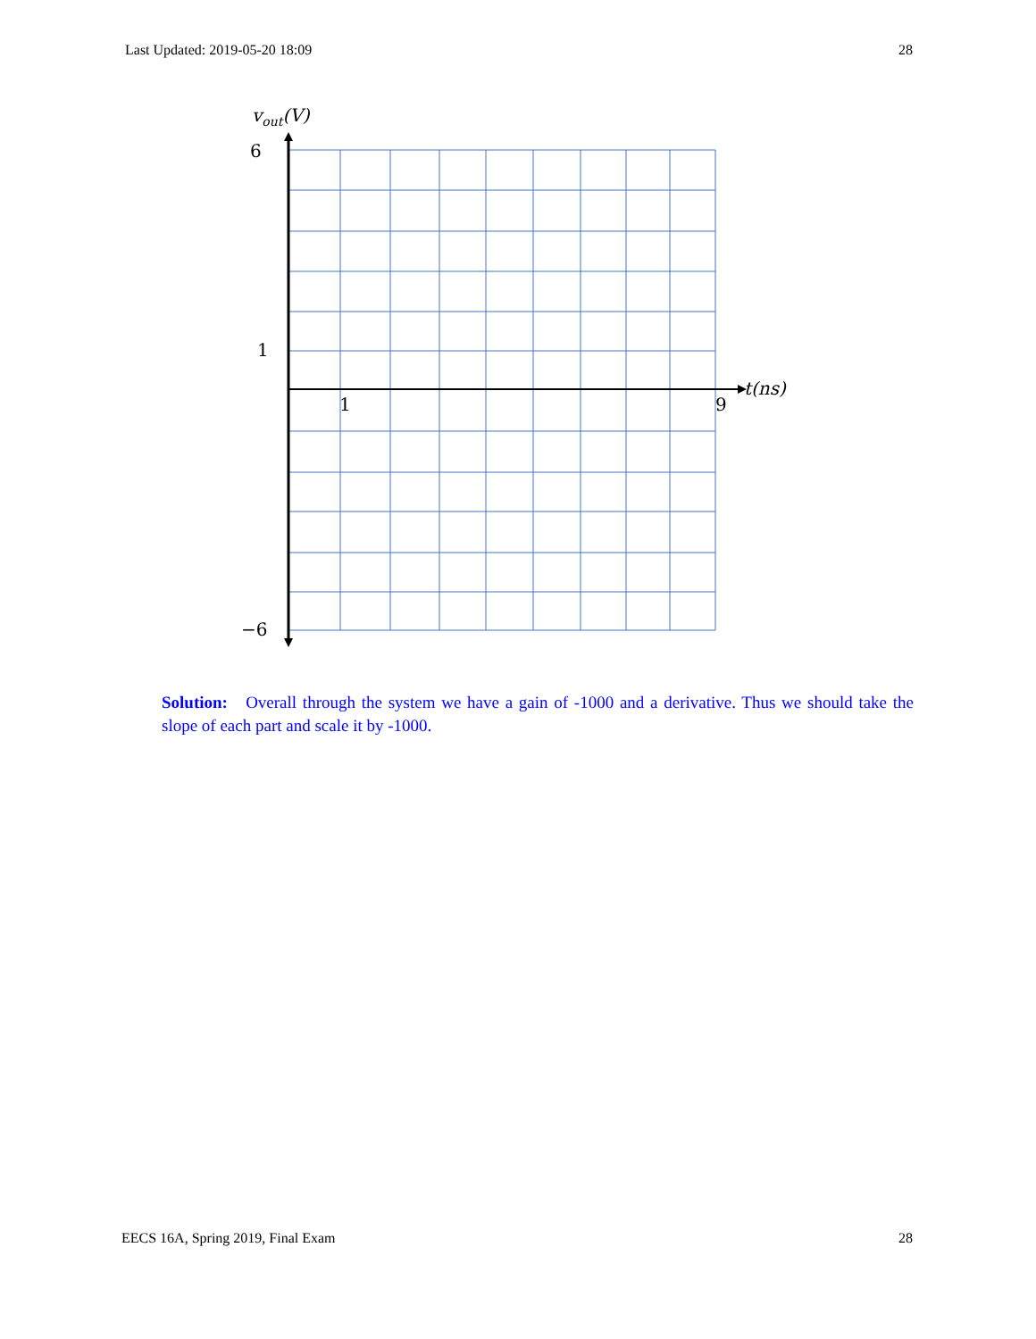Last Updated: 2019-05-20 18:09 28
vout(V)
6
1
−6
1
9
t(ns)
Solution: Overall through the system we have a gain of -1000 and a derivative. Thus we should take the slope of each part and scale it by -1000.
EECS 16A, Spring 2019, Final Exam 28